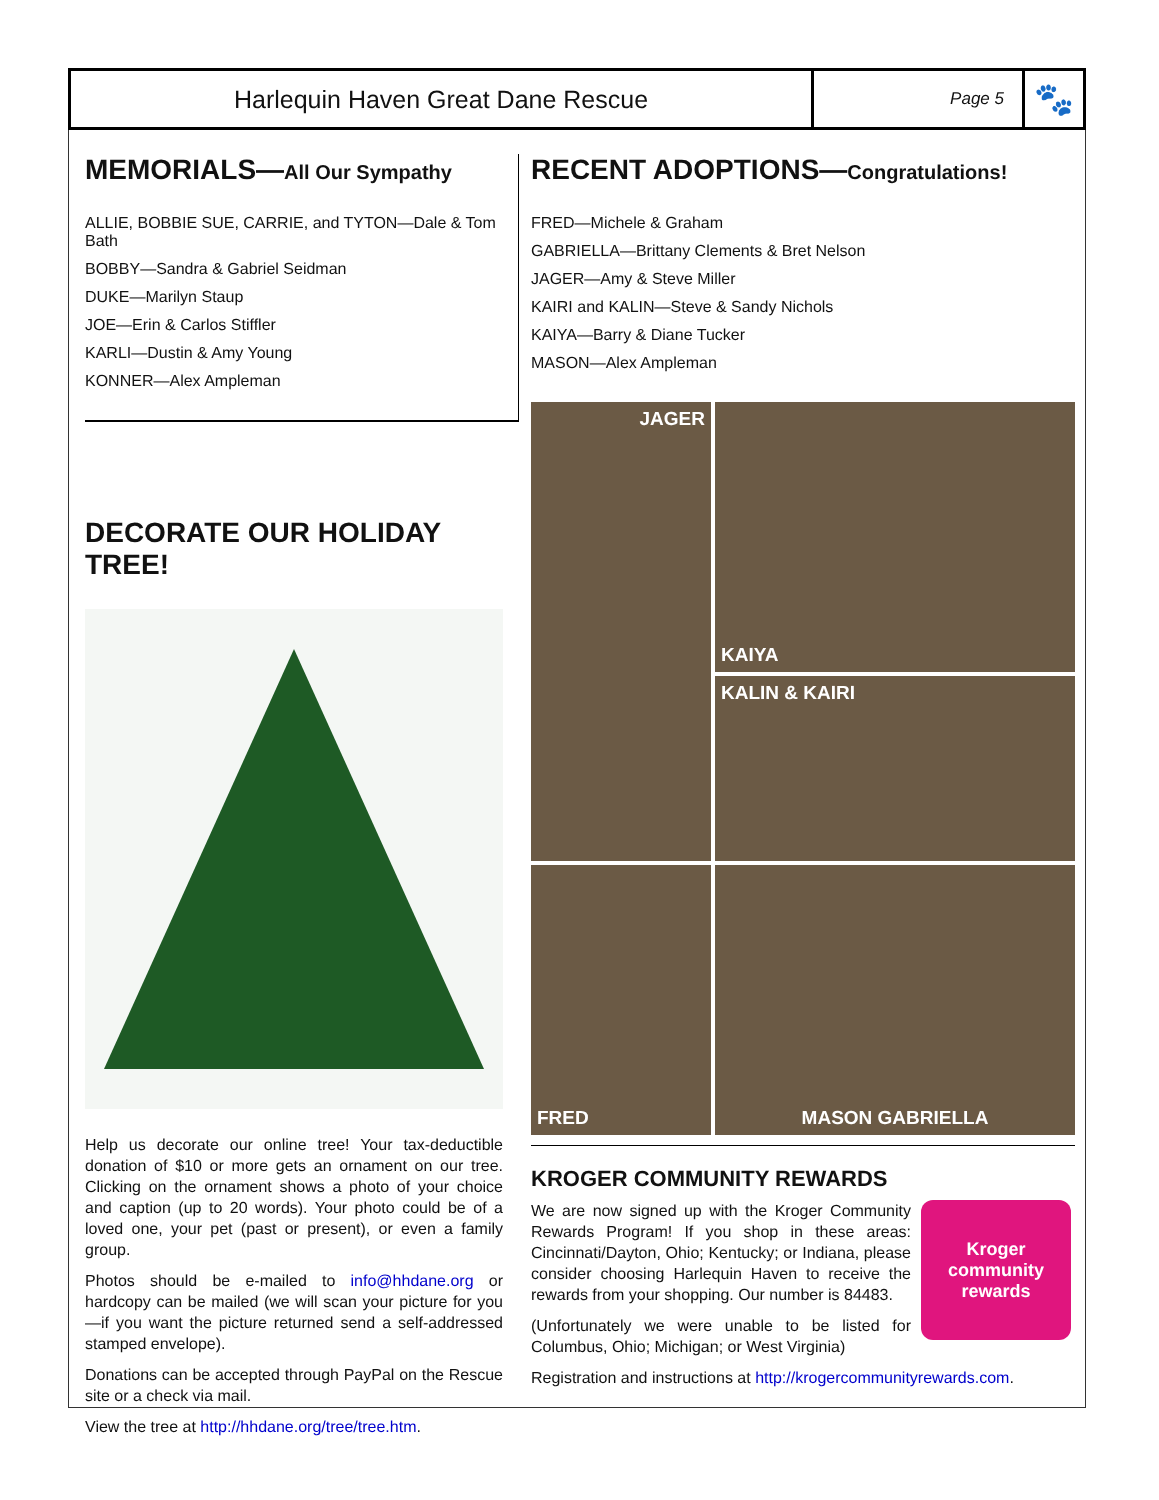Harlequin Haven Great Dane Rescue
Page 5
🐾
MEMORIALS—All Our Sympathy
ALLIE, BOBBIE SUE, CARRIE, and TYTON—Dale & Tom Bath
BOBBY—Sandra & Gabriel Seidman
DUKE—Marilyn Staup
JOE—Erin & Carlos Stiffler
KARLI—Dustin & Amy Young
KONNER—Alex Ampleman
DECORATE OUR HOLIDAY TREE!
Help us decorate our online tree! Your tax-deductible donation of $10 or more gets an ornament on our tree. Clicking on the ornament shows a photo of your choice and caption (up to 20 words). Your photo could be of a loved one, your pet (past or present), or even a family group.
Photos should be e-mailed to info@hhdane.org or hardcopy can be mailed (we will scan your picture for you—if you want the picture returned send a self-addressed stamped envelope).
Donations can be accepted through PayPal on the Rescue site or a check via mail.
View the tree at http://hhdane.org/tree/tree.htm.
RECENT ADOPTIONS—Congratulations!
FRED—Michele & Graham
GABRIELLA—Brittany Clements & Bret Nelson
JAGER—Amy & Steve Miller
KAIRI and KALIN—Steve & Sandy Nichols
KAIYA—Barry & Diane Tucker
MASON—Alex Ampleman
KAIYA
JAGER
KALIN & KAIRI
FRED
MASON GABRIELLA
KROGER COMMUNITY REWARDS
We are now signed up with the Kroger Community Rewards Program! If you shop in these areas: Cincinnati/Dayton, Ohio; Kentucky; or Indiana, please consider choosing Harlequin Haven to receive the rewards from your shopping. Our number is 84483.
(Unfortunately we were unable to be listed for Columbus, Ohio; Michigan; or West Virginia)
Kroger
community rewards
Registration and instructions at http://krogercommunityrewards.com.